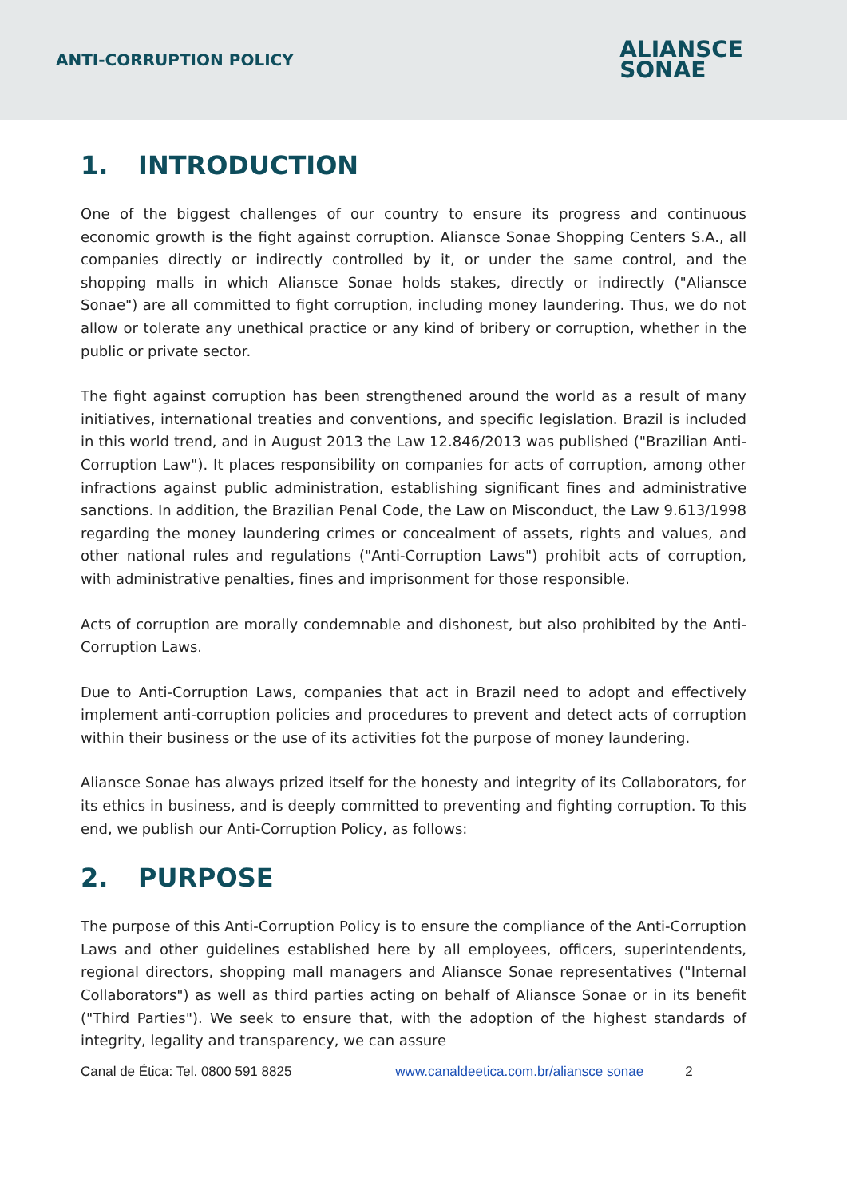ANTI-CORRUPTION POLICY
ALIANSCE
SONAE
1. INTRODUCTION
One of the biggest challenges of our country to ensure its progress and continuous economic growth is the fight against corruption. Aliansce Sonae Shopping Centers S.A., all companies directly or indirectly controlled by it, or under the same control, and the shopping malls in which Aliansce Sonae holds stakes, directly or indirectly ("Aliansce Sonae") are all committed to fight corruption, including money laundering. Thus, we do not allow or tolerate any unethical practice or any kind of bribery or corruption, whether in the public or private sector.
The fight against corruption has been strengthened around the world as a result of many initiatives, international treaties and conventions, and specific legislation. Brazil is included in this world trend, and in August 2013 the Law 12.846/2013 was published ("Brazilian Anti-Corruption Law"). It places responsibility on companies for acts of corruption, among other infractions against public administration, establishing significant fines and administrative sanctions. In addition, the Brazilian Penal Code, the Law on Misconduct, the Law 9.613/1998 regarding the money laundering crimes or concealment of assets, rights and values, and other national rules and regulations ("Anti-Corruption Laws") prohibit acts of corruption, with administrative penalties, fines and imprisonment for those responsible.
Acts of corruption are morally condemnable and dishonest, but also prohibited by the Anti-Corruption Laws.
Due to Anti-Corruption Laws, companies that act in Brazil need to adopt and effectively implement anti-corruption policies and procedures to prevent and detect acts of corruption within their business or the use of its activities fot the purpose of money laundering.
Aliansce Sonae has always prized itself for the honesty and integrity of its Collaborators, for its ethics in business, and is deeply committed to preventing and fighting corruption. To this end, we publish our Anti-Corruption Policy, as follows:
2. PURPOSE
The purpose of this Anti-Corruption Policy is to ensure the compliance of the Anti-Corruption Laws and other guidelines established here by all employees, officers, superintendents, regional directors, shopping mall managers and Aliansce Sonae representatives ("Internal Collaborators") as well as third parties acting on behalf of Aliansce Sonae or in its benefit ("Third Parties"). We seek to ensure that, with the adoption of the highest standards of integrity, legality and transparency, we can assure
Canal de Ética: Tel. 0800 591 8825 www.canaldeetica.com.br/aliansce sonae 2